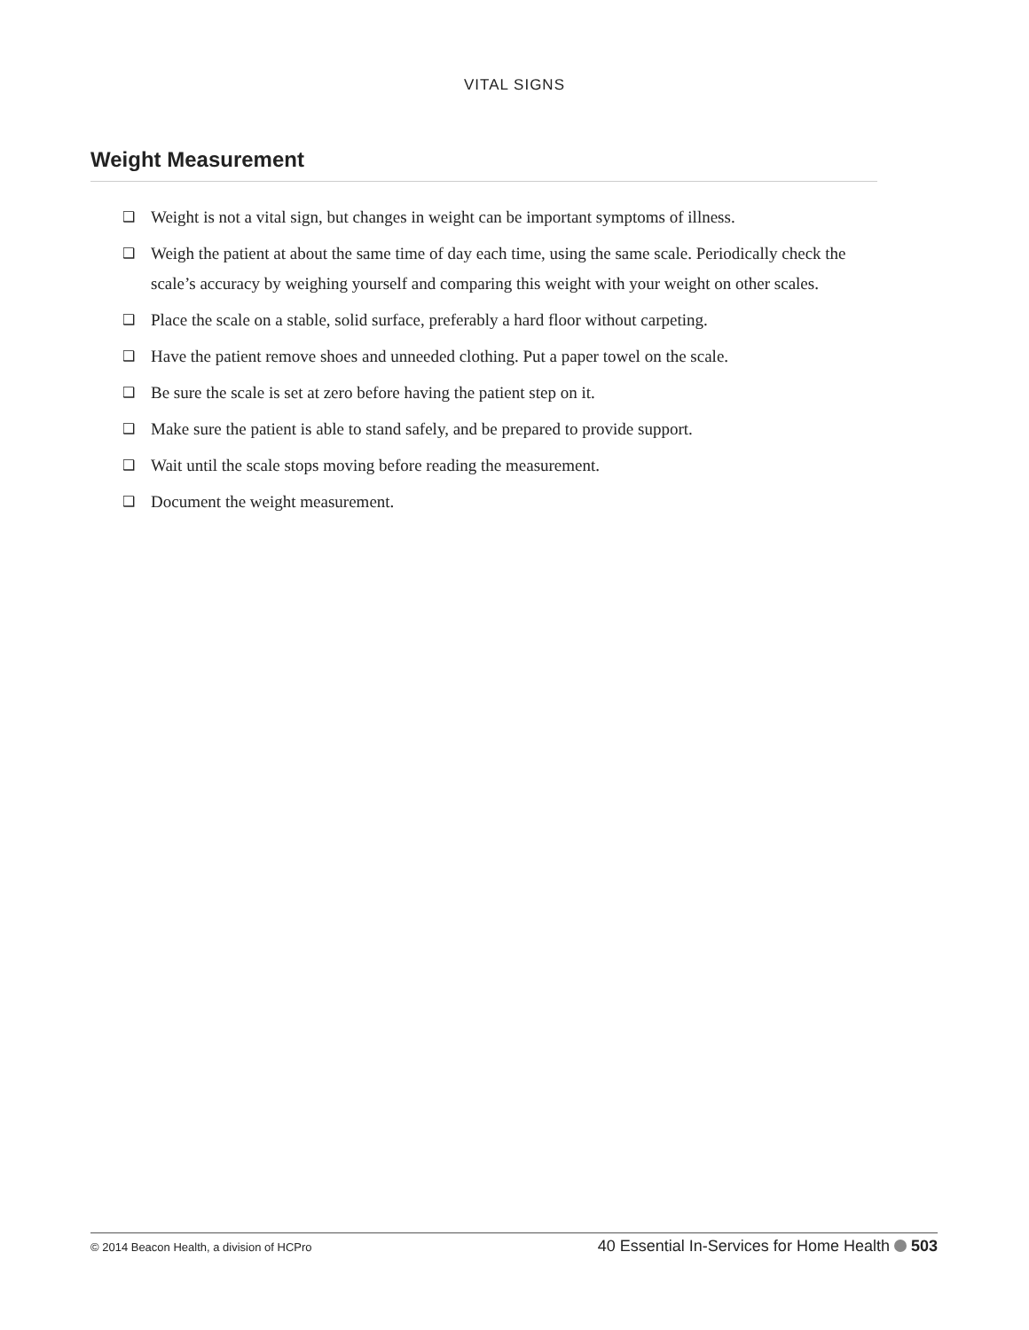VITAL SIGNS
Weight Measurement
❑ Weight is not a vital sign, but changes in weight can be important symptoms of illness.
❑ Weigh the patient at about the same time of day each time, using the same scale. Periodically check the scale’s accuracy by weighing yourself and comparing this weight with your weight on other scales.
❑ Place the scale on a stable, solid surface, preferably a hard floor without carpeting.
❑ Have the patient remove shoes and unneeded clothing. Put a paper towel on the scale.
❑ Be sure the scale is set at zero before having the patient step on it.
❑ Make sure the patient is able to stand safely, and be prepared to provide support.
❑ Wait until the scale stops moving before reading the measurement.
❑ Document the weight measurement.
© 2014 Beacon Health, a division of HCPro 40 Essential In-Services for Home Health 503